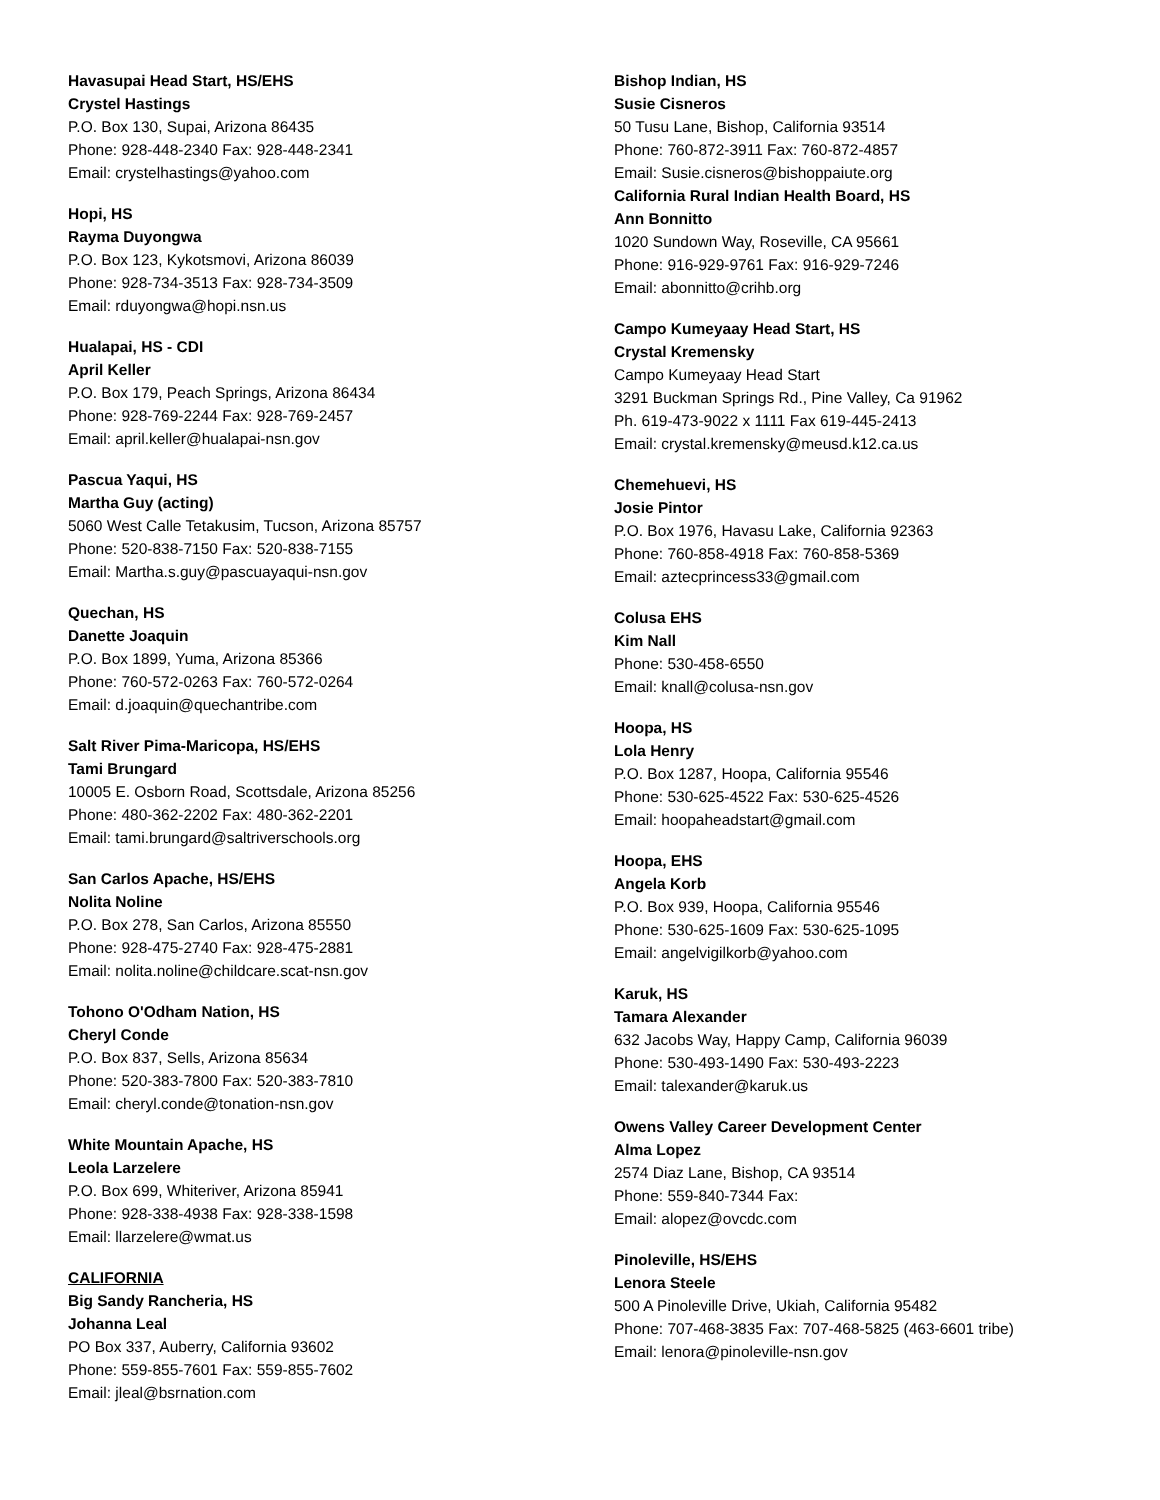Havasupai Head Start, HS/EHS
Crystel Hastings
P.O. Box 130, Supai, Arizona 86435
Phone: 928-448-2340 Fax: 928-448-2341
Email: crystelhastings@yahoo.com
Hopi, HS
Rayma Duyongwa
P.O. Box 123, Kykotsmovi, Arizona 86039
Phone: 928-734-3513 Fax: 928-734-3509
Email: rduyongwa@hopi.nsn.us
Hualapai, HS - CDI
April Keller
P.O. Box 179, Peach Springs, Arizona 86434
Phone: 928-769-2244 Fax: 928-769-2457
Email: april.keller@hualapai-nsn.gov
Pascua Yaqui, HS
Martha Guy (acting)
5060 West Calle Tetakusim, Tucson, Arizona 85757
Phone: 520-838-7150 Fax: 520-838-7155
Email: Martha.s.guy@pascuayaqui-nsn.gov
Quechan, HS
Danette Joaquin
P.O. Box 1899, Yuma, Arizona 85366
Phone: 760-572-0263 Fax: 760-572-0264
Email: d.joaquin@quechantribe.com
Salt River Pima-Maricopa, HS/EHS
Tami Brungard
10005 E. Osborn Road, Scottsdale, Arizona 85256
Phone: 480-362-2202 Fax: 480-362-2201
Email: tami.brungard@saltriverschools.org
San Carlos Apache, HS/EHS
Nolita Noline
P.O. Box 278, San Carlos, Arizona 85550
Phone: 928-475-2740 Fax: 928-475-2881
Email: nolita.noline@childcare.scat-nsn.gov
Tohono O'Odham Nation, HS
Cheryl Conde
P.O. Box 837, Sells, Arizona 85634
Phone: 520-383-7800 Fax: 520-383-7810
Email: cheryl.conde@tonation-nsn.gov
White Mountain Apache, HS
Leola Larzelere
P.O. Box 699, Whiteriver, Arizona 85941
Phone: 928-338-4938 Fax: 928-338-1598
Email: llarzelere@wmat.us
CALIFORNIA
Big Sandy Rancheria, HS
Johanna Leal
PO Box 337, Auberry, California 93602
Phone: 559-855-7601 Fax: 559-855-7602
Email: jleal@bsrnation.com
Bishop Indian, HS
Susie Cisneros
50 Tusu Lane, Bishop, California 93514
Phone: 760-872-3911 Fax: 760-872-4857
Email: Susie.cisneros@bishoppaiute.org
California Rural Indian Health Board, HS
Ann Bonnitto
1020 Sundown Way, Roseville, CA 95661
Phone: 916-929-9761 Fax: 916-929-7246
Email: abonnitto@crihb.org
Campo Kumeyaay Head Start, HS
Crystal Kremensky
Campo Kumeyaay Head Start
3291 Buckman Springs Rd., Pine Valley, Ca 91962
Ph. 619-473-9022 x 1111 Fax 619-445-2413
Email: crystal.kremensky@meusd.k12.ca.us
Chemehuevi, HS
Josie Pintor
P.O. Box 1976, Havasu Lake, California 92363
Phone: 760-858-4918 Fax: 760-858-5369
Email: aztecprincess33@gmail.com
Colusa EHS
Kim Nall
Phone: 530-458-6550
Email: knall@colusa-nsn.gov
Hoopa, HS
Lola Henry
P.O. Box 1287, Hoopa, California 95546
Phone: 530-625-4522 Fax: 530-625-4526
Email: hoopaheadstart@gmail.com
Hoopa, EHS
Angela Korb
P.O. Box 939, Hoopa, California 95546
Phone: 530-625-1609 Fax: 530-625-1095
Email: angelvigilkorb@yahoo.com
Karuk, HS
Tamara Alexander
632 Jacobs Way, Happy Camp, California 96039
Phone: 530-493-1490 Fax: 530-493-2223
Email: talexander@karuk.us
Owens Valley Career Development Center
Alma Lopez
2574 Diaz Lane, Bishop, CA 93514
Phone: 559-840-7344 Fax:
Email: alopez@ovcdc.com
Pinoleville, HS/EHS
Lenora Steele
500 A Pinoleville Drive, Ukiah, California 95482
Phone: 707-468-3835 Fax: 707-468-5825 (463-6601 tribe)
Email: lenora@pinoleville-nsn.gov